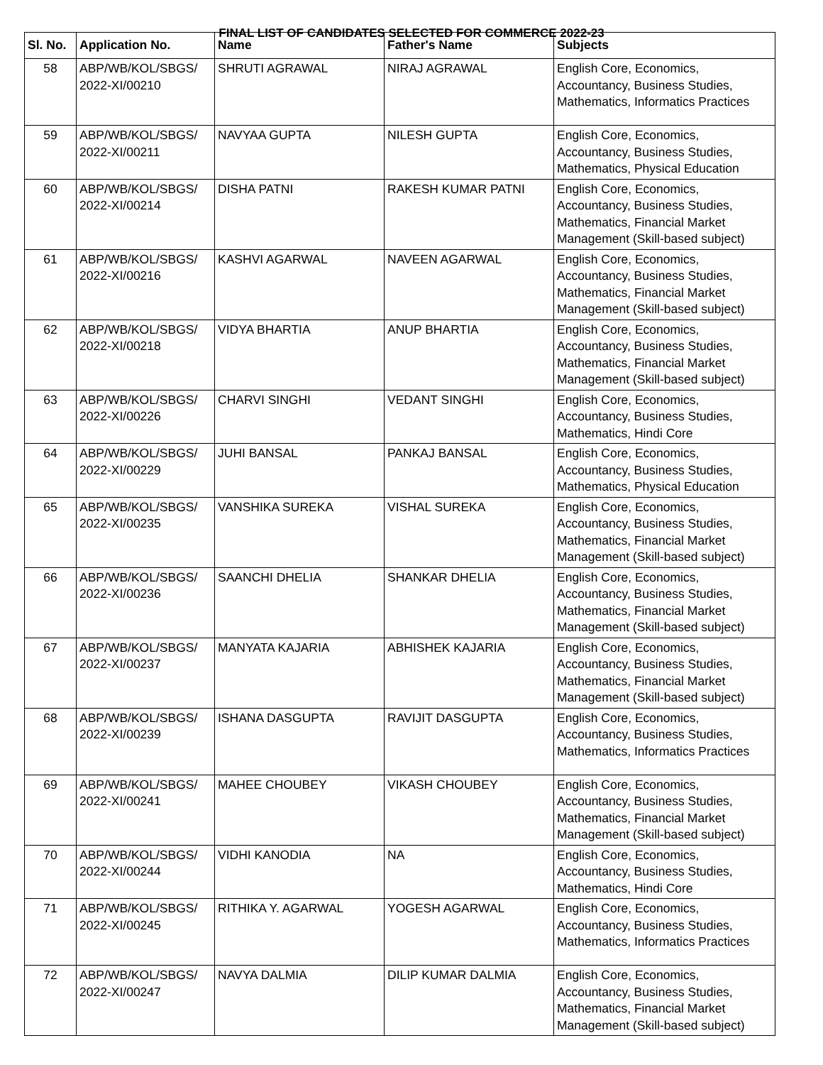FINAL LIST OF CANDIDATES SELECTED FOR COMMERCE 2022-23
| Sl. No. | Application No. | Name | Father's Name | Subjects |
| --- | --- | --- | --- | --- |
| 58 | ABP/WB/KOL/SBGS/ 2022-XI/00210 | SHRUTI AGRAWAL | NIRAJ AGRAWAL | English Core, Economics, Accountancy, Business Studies, Mathematics, Informatics Practices |
| 59 | ABP/WB/KOL/SBGS/ 2022-XI/00211 | NAVYAA GUPTA | NILESH GUPTA | English Core, Economics, Accountancy, Business Studies, Mathematics, Physical Education |
| 60 | ABP/WB/KOL/SBGS/ 2022-XI/00214 | DISHA PATNI | RAKESH KUMAR PATNI | English Core, Economics, Accountancy, Business Studies, Mathematics, Financial Market Management (Skill-based subject) |
| 61 | ABP/WB/KOL/SBGS/ 2022-XI/00216 | KASHVI AGARWAL | NAVEEN AGARWAL | English Core, Economics, Accountancy, Business Studies, Mathematics, Financial Market Management (Skill-based subject) |
| 62 | ABP/WB/KOL/SBGS/ 2022-XI/00218 | VIDYA BHARTIA | ANUP BHARTIA | English Core, Economics, Accountancy, Business Studies, Mathematics, Financial Market Management (Skill-based subject) |
| 63 | ABP/WB/KOL/SBGS/ 2022-XI/00226 | CHARVI SINGHI | VEDANT SINGHI | English Core, Economics, Accountancy, Business Studies, Mathematics, Hindi Core |
| 64 | ABP/WB/KOL/SBGS/ 2022-XI/00229 | JUHI BANSAL | PANKAJ BANSAL | English Core, Economics, Accountancy, Business Studies, Mathematics, Physical Education |
| 65 | ABP/WB/KOL/SBGS/ 2022-XI/00235 | VANSHIKA SUREKA | VISHAL SUREKA | English Core, Economics, Accountancy, Business Studies, Mathematics, Financial Market Management (Skill-based subject) |
| 66 | ABP/WB/KOL/SBGS/ 2022-XI/00236 | SAANCHI DHELIA | SHANKAR DHELIA | English Core, Economics, Accountancy, Business Studies, Mathematics, Financial Market Management (Skill-based subject) |
| 67 | ABP/WB/KOL/SBGS/ 2022-XI/00237 | MANYATA KAJARIA | ABHISHEK KAJARIA | English Core, Economics, Accountancy, Business Studies, Mathematics, Financial Market Management (Skill-based subject) |
| 68 | ABP/WB/KOL/SBGS/ 2022-XI/00239 | ISHANA DASGUPTA | RAVIJIT DASGUPTA | English Core, Economics, Accountancy, Business Studies, Mathematics, Informatics Practices |
| 69 | ABP/WB/KOL/SBGS/ 2022-XI/00241 | MAHEE CHOUBEY | VIKASH CHOUBEY | English Core, Economics, Accountancy, Business Studies, Mathematics, Financial Market Management (Skill-based subject) |
| 70 | ABP/WB/KOL/SBGS/ 2022-XI/00244 | VIDHI KANODIA | NA | English Core, Economics, Accountancy, Business Studies, Mathematics, Hindi Core |
| 71 | ABP/WB/KOL/SBGS/ 2022-XI/00245 | RITHIKA Y. AGARWAL | YOGESH AGARWAL | English Core, Economics, Accountancy, Business Studies, Mathematics, Informatics Practices |
| 72 | ABP/WB/KOL/SBGS/ 2022-XI/00247 | NAVYA DALMIA | DILIP KUMAR DALMIA | English Core, Economics, Accountancy, Business Studies, Mathematics, Financial Market Management (Skill-based subject) |